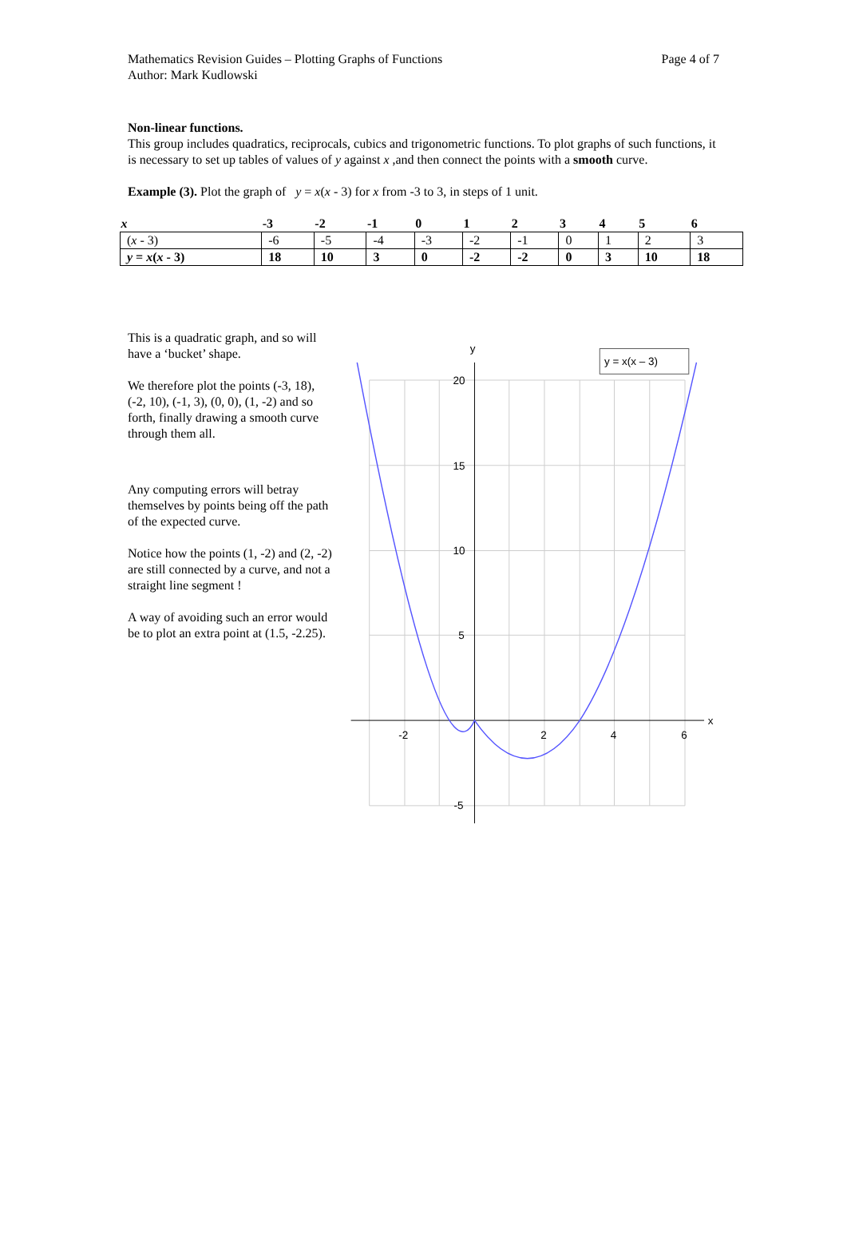Mathematics Revision Guides – Plotting Graphs of Functions
Author: Mark Kudlowski
Page 4 of 7
Non-linear functions.
This group includes quadratics, reciprocals, cubics and trigonometric functions. To plot graphs of such functions, it is necessary to set up tables of values of y against x ,and then connect the points with a smooth curve.
Example (3). Plot the graph of y = x(x - 3) for x from -3 to 3, in steps of 1 unit.
| x | -3 | -2 | -1 | 0 | 1 | 2 | 3 | 4 | 5 | 6 |
| --- | --- | --- | --- | --- | --- | --- | --- | --- | --- | --- |
| ( x - 3) | -6 | -5 | -4 | -3 | -2 | -1 | 0 | 1 | 2 | 3 |
| y = x ( x - 3) | 18 | 10 | 3 | 0 | -2 | -2 | 0 | 3 | 10 | 18 |
This is a quadratic graph, and so will have a ‘bucket’ shape.
We therefore plot the points (-3, 18), (-2, 10), (-1, 3), (0, 0), (1, -2) and so forth, finally drawing a smooth curve through them all.
Any computing errors will betray themselves by points being off the path of the expected curve.
Notice how the points (1, -2) and (2, -2) are still connected by a curve, and not a straight line segment !
A way of avoiding such an error would be to plot an extra point at (1.5, -2.25).
y
x
20
15
10
5
-5
-2
2
4
6
y = x(x – 3)